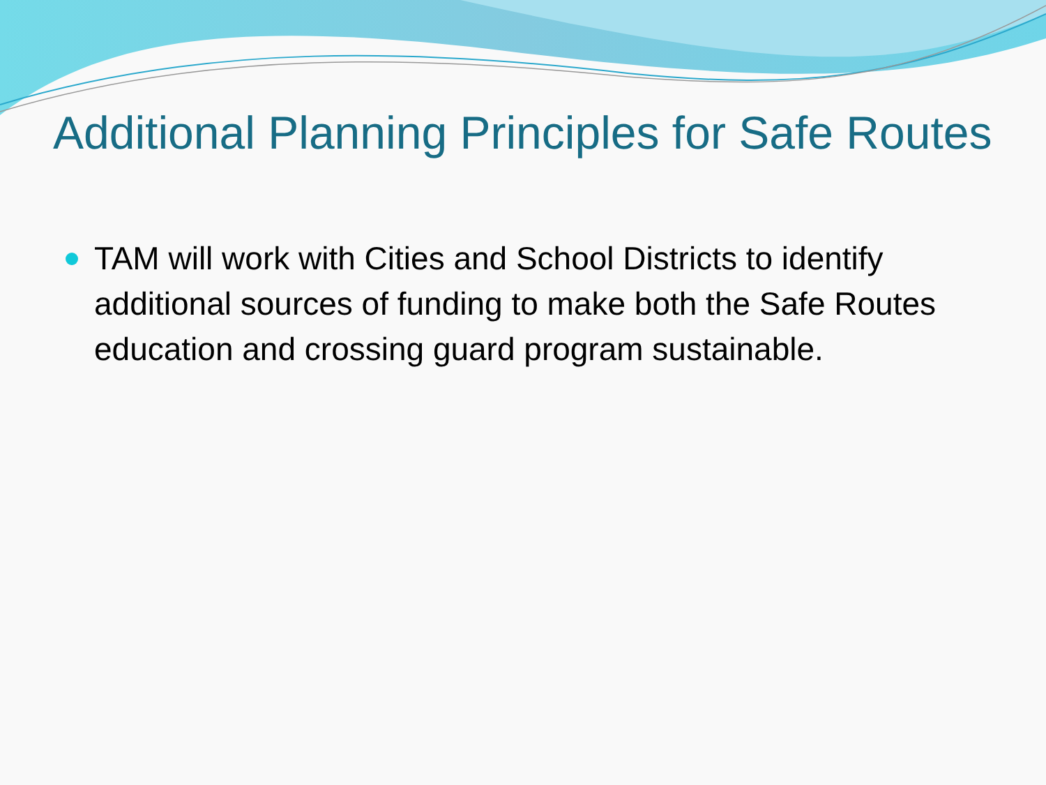Additional Planning Principles for Safe Routes
TAM will work with Cities and School Districts to identify additional sources of funding to make both the Safe Routes education and crossing guard program sustainable.